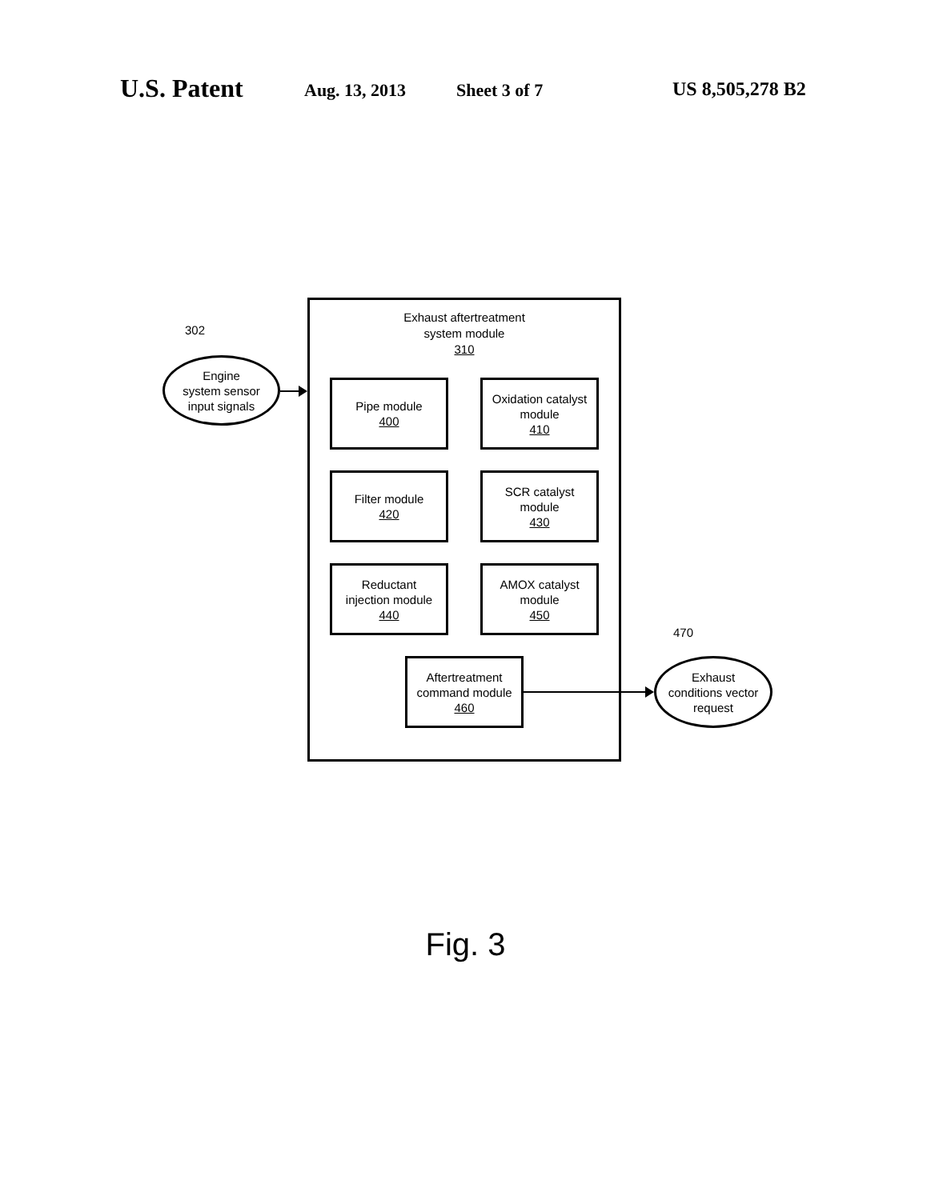U.S. Patent Aug. 13, 2013 Sheet 3 of 7 US 8,505,278 B2
302
Engine
system sensor
input signals
Exhaust aftertreatment
system module
310
Pipe module
400
Oxidation catalyst
module
410
Filter module
420
SCR catalyst
module
430
Reductant
injection module
440
AMOX catalyst
module
450
Aftertreatment
command module
460
470
Exhaust
conditions vector
request
Fig. 3